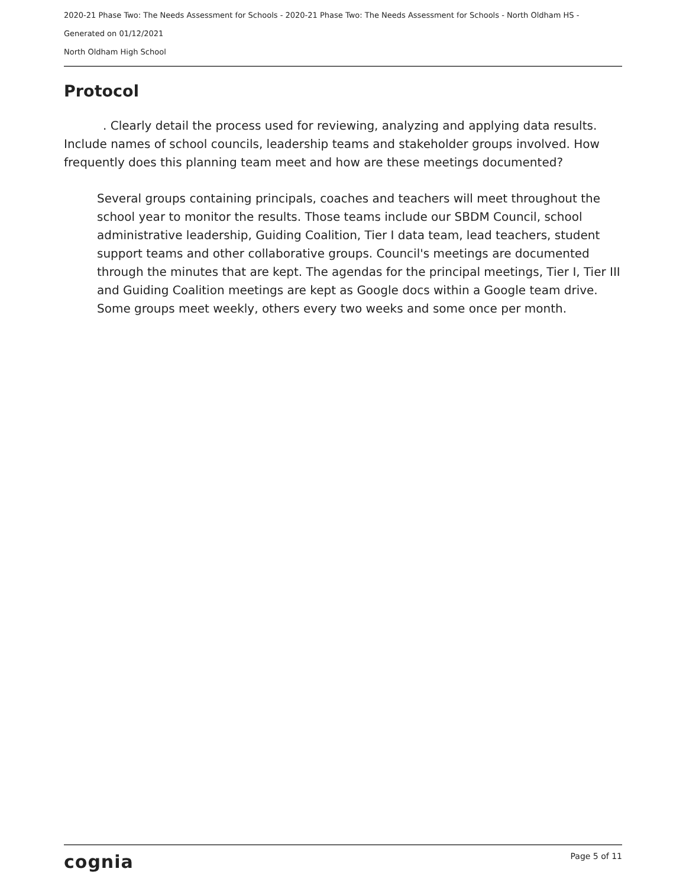2020-21 Phase Two: The Needs Assessment for Schools - 2020-21 Phase Two: The Needs Assessment for Schools - North Oldham HS -
Generated on 01/12/2021
North Oldham High School
Protocol
. Clearly detail the process used for reviewing, analyzing and applying data results. Include names of school councils, leadership teams and stakeholder groups involved. How frequently does this planning team meet and how are these meetings documented?
Several groups containing principals, coaches and teachers will meet throughout the school year to monitor the results. Those teams include our SBDM Council, school administrative leadership, Guiding Coalition, Tier I data team, lead teachers, student support teams and other collaborative groups. Council's meetings are documented through the minutes that are kept. The agendas for the principal meetings, Tier I, Tier III and Guiding Coalition meetings are kept as Google docs within a Google team drive. Some groups meet weekly, others every two weeks and some once per month.
cognia Page 5 of 11